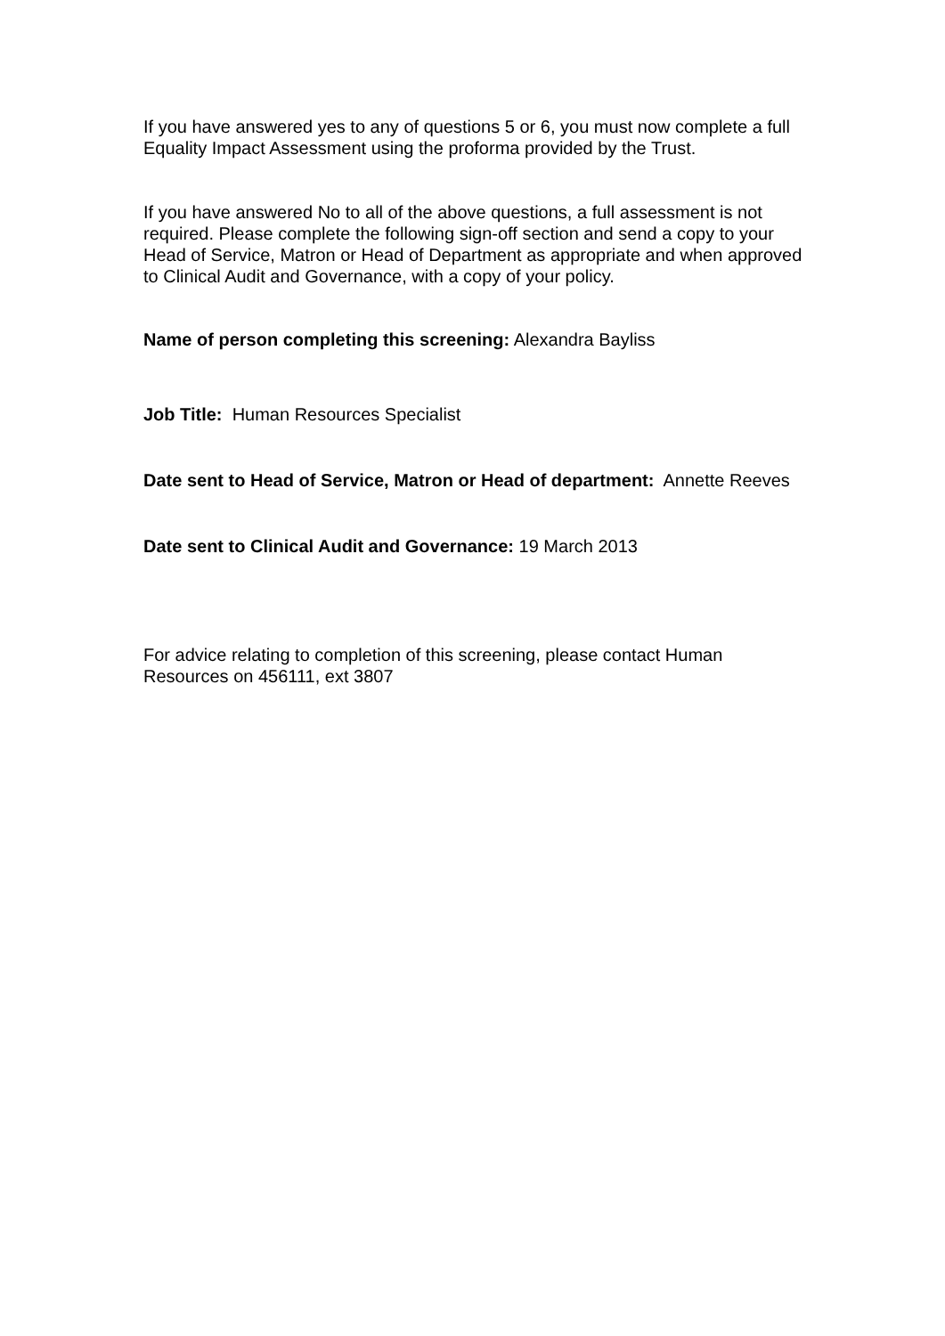If you have answered yes to any of questions 5 or 6, you must now complete a full Equality Impact Assessment using the proforma provided by the Trust.
If you have answered No to all of the above questions, a full assessment is not required. Please complete the following sign-off section and send a copy to your Head of Service, Matron or Head of Department as appropriate and when approved to Clinical Audit and Governance, with a copy of your policy.
Name of person completing this screening: Alexandra Bayliss
Job Title: Human Resources Specialist
Date sent to Head of Service, Matron or Head of department: Annette Reeves
Date sent to Clinical Audit and Governance: 19 March 2013
For advice relating to completion of this screening, please contact Human Resources on 456111, ext 3807